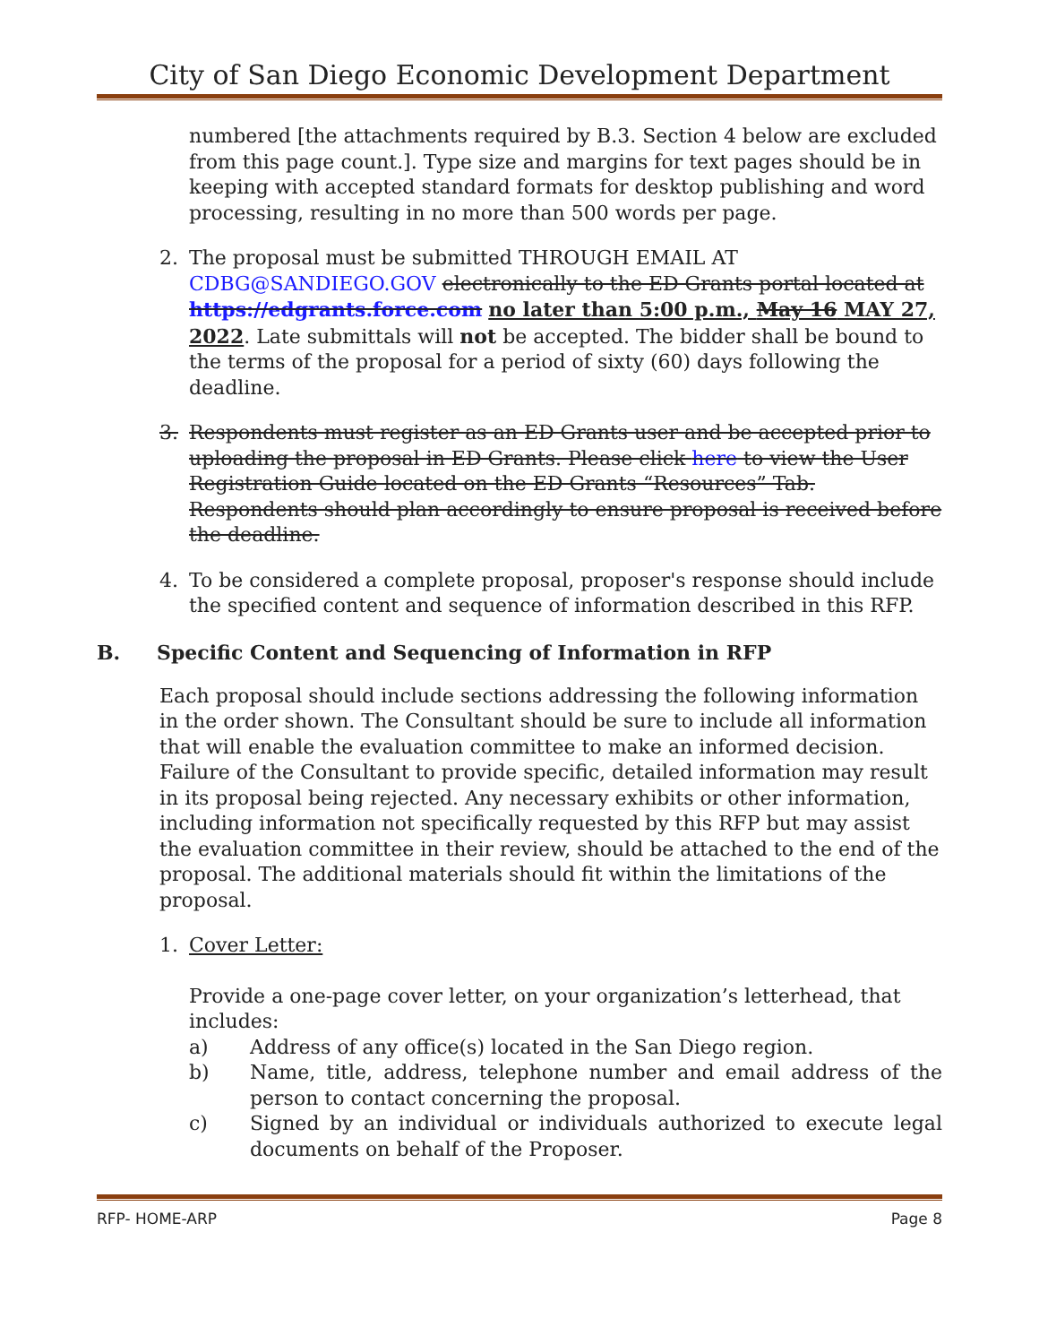City of San Diego Economic Development Department
numbered [the attachments required by B.3. Section 4 below are excluded from this page count.]. Type size and margins for text pages should be in keeping with accepted standard formats for desktop publishing and word processing, resulting in no more than 500 words per page.
2. The proposal must be submitted THROUGH EMAIL AT CDBG@SANDIEGO.GOV electronically to the ED Grants portal located at https://edgrants.force.com no later than 5:00 p.m., May 16 MAY 27, 2022. Late submittals will not be accepted. The bidder shall be bound to the terms of the proposal for a period of sixty (60) days following the deadline.
3. Respondents must register as an ED Grants user and be accepted prior to uploading the proposal in ED Grants. Please click here to view the User Registration Guide located on the ED Grants “Resources” Tab. Respondents should plan accordingly to ensure proposal is received before the deadline.
4. To be considered a complete proposal, proposer's response should include the specified content and sequence of information described in this RFP.
B. Specific Content and Sequencing of Information in RFP
Each proposal should include sections addressing the following information in the order shown. The Consultant should be sure to include all information that will enable the evaluation committee to make an informed decision. Failure of the Consultant to provide specific, detailed information may result in its proposal being rejected. Any necessary exhibits or other information, including information not specifically requested by this RFP but may assist the evaluation committee in their review, should be attached to the end of the proposal. The additional materials should fit within the limitations of the proposal.
1. Cover Letter:
Provide a one-page cover letter, on your organization’s letterhead, that includes:
a) Address of any office(s) located in the San Diego region.
b) Name, title, address, telephone number and email address of the person to contact concerning the proposal.
c) Signed by an individual or individuals authorized to execute legal documents on behalf of the Proposer.
RFP- HOME-ARP Page 8